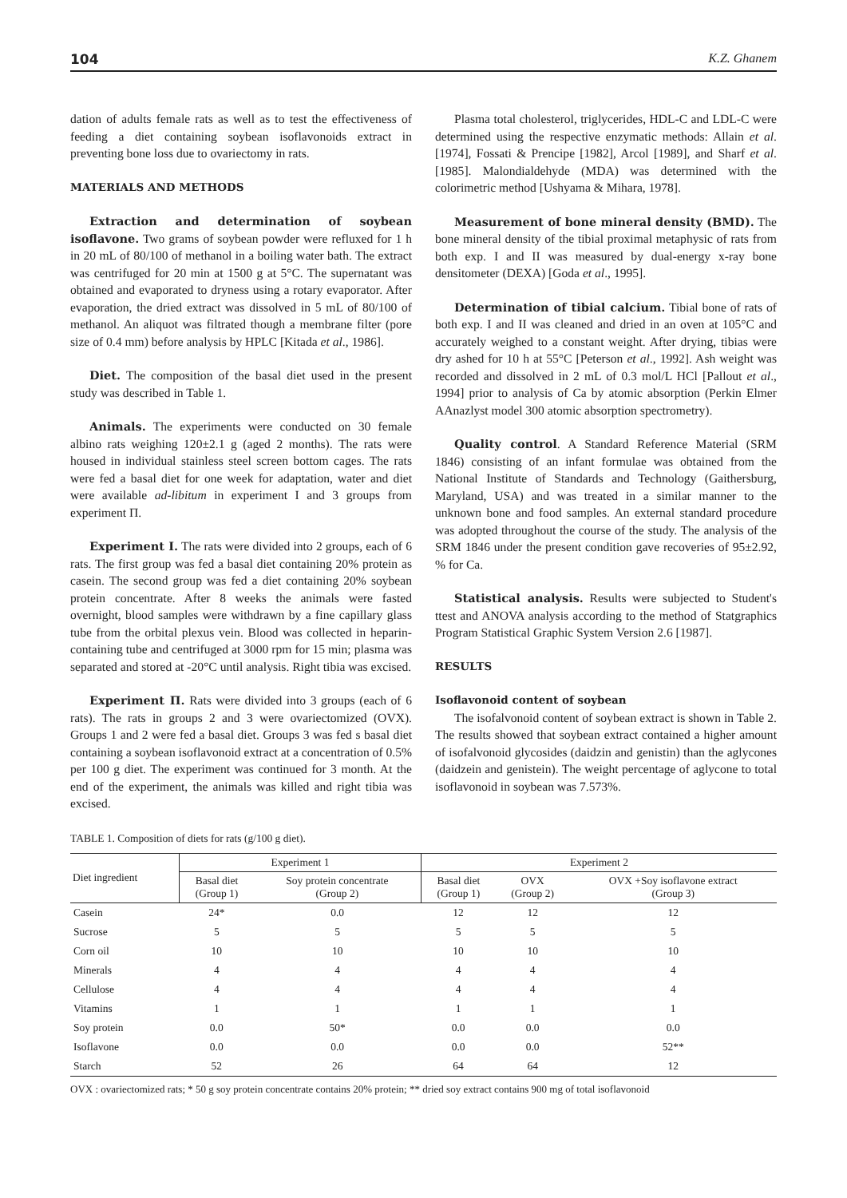104 K.Z. Ghanem
dation of adults female rats as well as to test the effectiveness of feeding a diet containing soybean isoflavonoids extract in preventing bone loss due to ovariectomy in rats.
MATERIALS AND METHODS
Extraction and determination of soybean isoflavone. Two grams of soybean powder were refluxed for 1 h in 20 mL of 80/100 of methanol in a boiling water bath. The extract was centrifuged for 20 min at 1500 g at 5°C. The supernatant was obtained and evaporated to dryness using a rotary evaporator. After evaporation, the dried extract was dissolved in 5 mL of 80/100 of methanol. An aliquot was filtrated though a membrane filter (pore size of 0.4 mm) before analysis by HPLC [Kitada et al., 1986].
Diet. The composition of the basal diet used in the present study was described in Table 1.
Animals. The experiments were conducted on 30 female albino rats weighing 120±2.1 g (aged 2 months). The rats were housed in individual stainless steel screen bottom cages. The rats were fed a basal diet for one week for adaptation, water and diet were available ad-libitum in experiment I and 3 groups from experiment Π.
Experiment I. The rats were divided into 2 groups, each of 6 rats. The first group was fed a basal diet containing 20% protein as casein. The second group was fed a diet containing 20% soybean protein concentrate. After 8 weeks the animals were fasted overnight, blood samples were withdrawn by a fine capillary glass tube from the orbital plexus vein. Blood was collected in heparin-containing tube and centrifuged at 3000 rpm for 15 min; plasma was separated and stored at -20°C until analysis. Right tibia was excised.
Experiment Π. Rats were divided into 3 groups (each of 6 rats). The rats in groups 2 and 3 were ovariectomized (OVX). Groups 1 and 2 were fed a basal diet. Groups 3 was fed s basal diet containing a soybean isoflavonoid extract at a concentration of 0.5% per 100 g diet. The experiment was continued for 3 month. At the end of the experiment, the animals was killed and right tibia was excised.
Plasma total cholesterol, triglycerides, HDL-C and LDL-C were determined using the respective enzymatic methods: Allain et al. [1974], Fossati & Prencipe [1982], Arcol [1989], and Sharf et al. [1985]. Malondialdehyde (MDA) was determined with the colorimetric method [Ushyama & Mihara, 1978].
Measurement of bone mineral density (BMD). The bone mineral density of the tibial proximal metaphysic of rats from both exp. I and II was measured by dual-energy x-ray bone densitometer (DEXA) [Goda et al., 1995].
Determination of tibial calcium. Tibial bone of rats of both exp. I and II was cleaned and dried in an oven at 105°C and accurately weighed to a constant weight. After drying, tibias were dry ashed for 10 h at 55°C [Peterson et al., 1992]. Ash weight was recorded and dissolved in 2 mL of 0.3 mol/L HCl [Pallout et al., 1994] prior to analysis of Ca by atomic absorption (Perkin Elmer AAnazlyst model 300 atomic absorption spectrometry).
Quality control. A Standard Reference Material (SRM 1846) consisting of an infant formulae was obtained from the National Institute of Standards and Technology (Gaithersburg, Maryland, USA) and was treated in a similar manner to the unknown bone and food samples. An external standard procedure was adopted throughout the course of the study. The analysis of the SRM 1846 under the present condition gave recoveries of 95±2.92, % for Ca.
Statistical analysis. Results were subjected to Student's ttest and ANOVA analysis according to the method of Statgraphics Program Statistical Graphic System Version 2.6 [1987].
RESULTS
Isoflavonoid content of soybean
The isofalvonoid content of soybean extract is shown in Table 2. The results showed that soybean extract contained a higher amount of isofalvonoid glycosides (daidzin and genistin) than the aglycones (daidzein and genistein). The weight percentage of aglycone to total isoflavonoid in soybean was 7.573%.
TABLE 1. Composition of diets for rats (g/100 g diet).
| Diet ingredient | Experiment 1 | | Experiment 2 | | |
| --- | --- | --- | --- | --- | --- |
| | Basal diet (Group 1) | Soy protein concentrate (Group 2) | Basal diet (Group 1) | OVX (Group 2) | OVX +Soy isoflavone extract (Group 3) |
| Casein | 24* | 0.0 | 12 | 12 | 12 |
| Sucrose | 5 | 5 | 5 | 5 | 5 |
| Corn oil | 10 | 10 | 10 | 10 | 10 |
| Minerals | 4 | 4 | 4 | 4 | 4 |
| Cellulose | 4 | 4 | 4 | 4 | 4 |
| Vitamins | 1 | 1 | 1 | 1 | 1 |
| Soy protein | 0.0 | 50* | 0.0 | 0.0 | 0.0 |
| Isoflavone | 0.0 | 0.0 | 0.0 | 0.0 | 52** |
| Starch | 52 | 26 | 64 | 64 | 12 |
OVX : ovariectomized rats; * 50 g soy protein concentrate contains 20% protein; ** dried soy extract contains 900 mg of total isoflavonoid